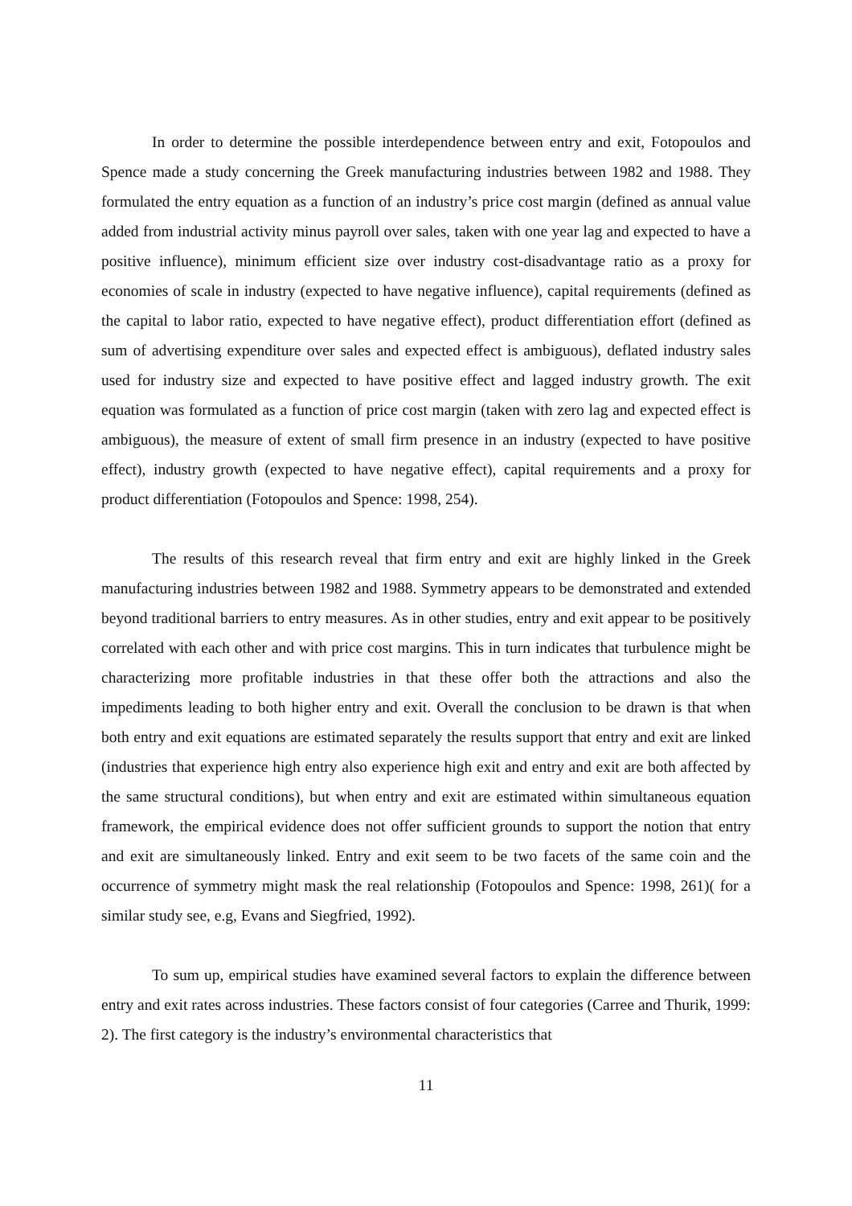In order to determine the possible interdependence between entry and exit, Fotopoulos and Spence made a study concerning the Greek manufacturing industries between 1982 and 1988. They formulated the entry equation as a function of an industry’s price cost margin (defined as annual value added from industrial activity minus payroll over sales, taken with one year lag and expected to have a positive influence), minimum efficient size over industry cost-disadvantage ratio as a proxy for economies of scale in industry (expected to have negative influence), capital requirements (defined as the capital to labor ratio, expected to have negative effect), product differentiation effort (defined as sum of advertising expenditure over sales and expected effect is ambiguous), deflated industry sales used for industry size and expected to have positive effect and lagged industry growth. The exit equation was formulated as a function of price cost margin (taken with zero lag and expected effect is ambiguous), the measure of extent of small firm presence in an industry (expected to have positive effect), industry growth (expected to have negative effect), capital requirements and a proxy for product differentiation (Fotopoulos and Spence: 1998, 254).
The results of this research reveal that firm entry and exit are highly linked in the Greek manufacturing industries between 1982 and 1988. Symmetry appears to be demonstrated and extended beyond traditional barriers to entry measures. As in other studies, entry and exit appear to be positively correlated with each other and with price cost margins. This in turn indicates that turbulence might be characterizing more profitable industries in that these offer both the attractions and also the impediments leading to both higher entry and exit. Overall the conclusion to be drawn is that when both entry and exit equations are estimated separately the results support that entry and exit are linked (industries that experience high entry also experience high exit and entry and exit are both affected by the same structural conditions), but when entry and exit are estimated within simultaneous equation framework, the empirical evidence does not offer sufficient grounds to support the notion that entry and exit are simultaneously linked. Entry and exit seem to be two facets of the same coin and the occurrence of symmetry might mask the real relationship (Fotopoulos and Spence: 1998, 261)( for a similar study see, e.g, Evans and Siegfried, 1992).
To sum up, empirical studies have examined several factors to explain the difference between entry and exit rates across industries. These factors consist of four categories (Carree and Thurik, 1999: 2). The first category is the industry’s environmental characteristics that
11